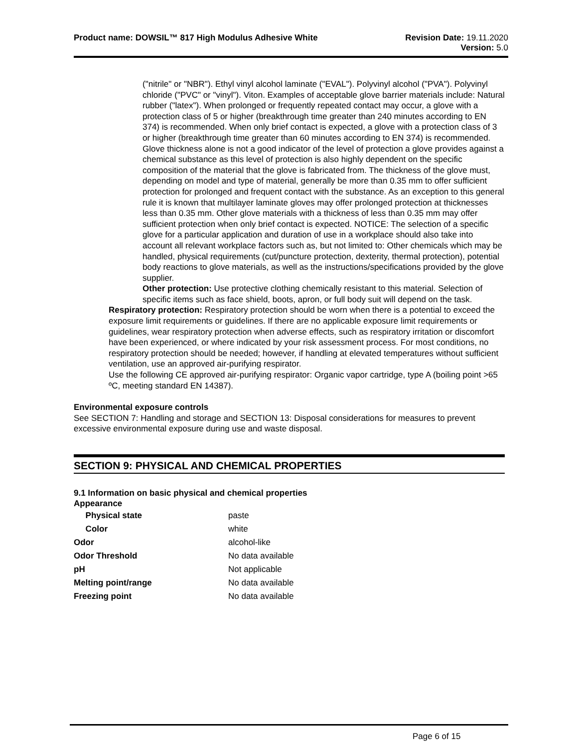Product name: DOWSIL™ 817 High Modulus Adhesive White
Revision Date: 19.11.2020
Version: 5.0
("nitrile" or "NBR"). Ethyl vinyl alcohol laminate ("EVAL"). Polyvinyl alcohol ("PVA"). Polyvinyl chloride ("PVC" or "vinyl"). Viton. Examples of acceptable glove barrier materials include: Natural rubber ("latex"). When prolonged or frequently repeated contact may occur, a glove with a protection class of 5 or higher (breakthrough time greater than 240 minutes according to EN 374) is recommended. When only brief contact is expected, a glove with a protection class of 3 or higher (breakthrough time greater than 60 minutes according to EN 374) is recommended. Glove thickness alone is not a good indicator of the level of protection a glove provides against a chemical substance as this level of protection is also highly dependent on the specific composition of the material that the glove is fabricated from. The thickness of the glove must, depending on model and type of material, generally be more than 0.35 mm to offer sufficient protection for prolonged and frequent contact with the substance. As an exception to this general rule it is known that multilayer laminate gloves may offer prolonged protection at thicknesses less than 0.35 mm. Other glove materials with a thickness of less than 0.35 mm may offer sufficient protection when only brief contact is expected. NOTICE: The selection of a specific glove for a particular application and duration of use in a workplace should also take into account all relevant workplace factors such as, but not limited to: Other chemicals which may be handled, physical requirements (cut/puncture protection, dexterity, thermal protection), potential body reactions to glove materials, as well as the instructions/specifications provided by the glove supplier.
Other protection: Use protective clothing chemically resistant to this material. Selection of specific items such as face shield, boots, apron, or full body suit will depend on the task.
Respiratory protection: Respiratory protection should be worn when there is a potential to exceed the exposure limit requirements or guidelines. If there are no applicable exposure limit requirements or guidelines, wear respiratory protection when adverse effects, such as respiratory irritation or discomfort have been experienced, or where indicated by your risk assessment process. For most conditions, no respiratory protection should be needed; however, if handling at elevated temperatures without sufficient ventilation, use an approved air-purifying respirator.
Use the following CE approved air-purifying respirator: Organic vapor cartridge, type A (boiling point >65 ºC, meeting standard EN 14387).
Environmental exposure controls
See SECTION 7: Handling and storage and SECTION 13: Disposal considerations for measures to prevent excessive environmental exposure during use and waste disposal.
SECTION 9: PHYSICAL AND CHEMICAL PROPERTIES
9.1 Information on basic physical and chemical properties
Appearance
| Physical state | paste |
| Color | white |
| Odor | alcohol-like |
| Odor Threshold | No data available |
| pH | Not applicable |
| Melting point/range | No data available |
| Freezing point | No data available |
Page 6 of 15